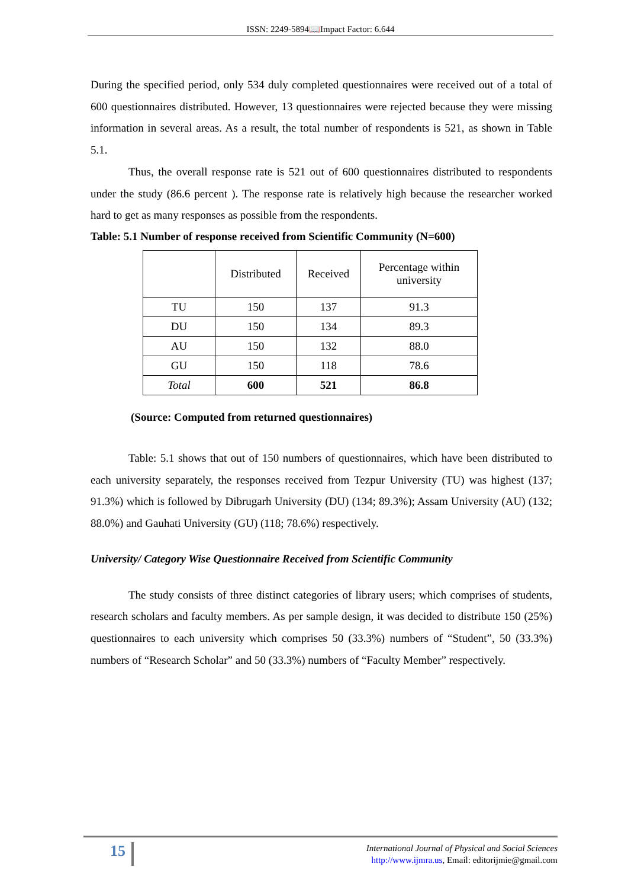ISSN: 2249-5894📖Impact Factor: 6.644
During the specified period, only 534 duly completed questionnaires were received out of a total of 600 questionnaires distributed. However, 13 questionnaires were rejected because they were missing information in several areas. As a result, the total number of respondents is 521, as shown in Table 5.1.
Thus, the overall response rate is 521 out of 600 questionnaires distributed to respondents under the study (86.6 percent ). The response rate is relatively high because the researcher worked hard to get as many responses as possible from the respondents.
Table: 5.1 Number of response received from Scientific Community (N=600)
| | Distributed | Received | Percentage within university |
| TU | 150 | 137 | 91.3 |
| DU | 150 | 134 | 89.3 |
| AU | 150 | 132 | 88.0 |
| GU | 150 | 118 | 78.6 |
| Total | 600 | 521 | 86.8 |
(Source: Computed from returned questionnaires)
Table: 5.1 shows that out of 150 numbers of questionnaires, which have been distributed to each university separately, the responses received from Tezpur University (TU) was highest (137; 91.3%) which is followed by Dibrugarh University (DU) (134; 89.3%); Assam University (AU) (132; 88.0%) and Gauhati University (GU) (118; 78.6%) respectively.
University/ Category Wise Questionnaire Received from Scientific Community
The study consists of three distinct categories of library users; which comprises of students, research scholars and faculty members. As per sample design, it was decided to distribute 150 (25%) questionnaires to each university which comprises 50 (33.3%) numbers of “Student”, 50 (33.3%) numbers of “Research Scholar” and 50 (33.3%) numbers of “Faculty Member” respectively.
15
International Journal of Physical and Social Sciences
http://www.ijmra.us, Email: editorijmie@gmail.com